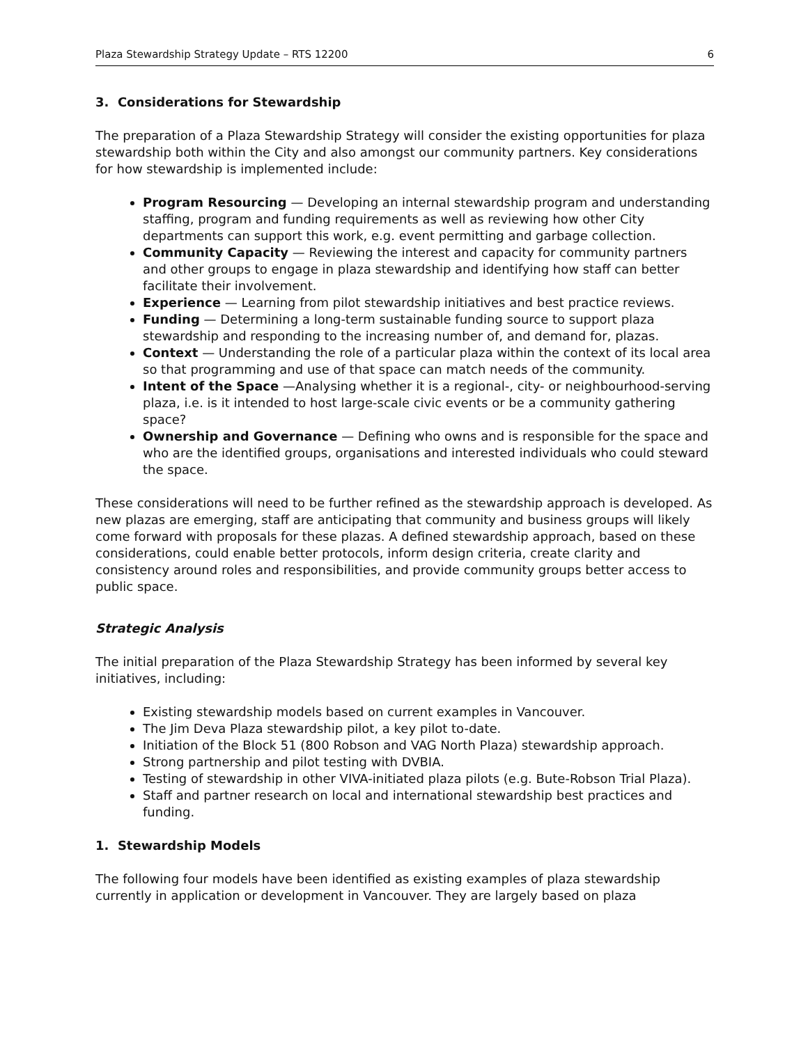Plaza Stewardship Strategy Update – RTS 12200 6
3. Considerations for Stewardship
The preparation of a Plaza Stewardship Strategy will consider the existing opportunities for plaza stewardship both within the City and also amongst our community partners. Key considerations for how stewardship is implemented include:
Program Resourcing — Developing an internal stewardship program and understanding staffing, program and funding requirements as well as reviewing how other City departments can support this work, e.g. event permitting and garbage collection.
Community Capacity — Reviewing the interest and capacity for community partners and other groups to engage in plaza stewardship and identifying how staff can better facilitate their involvement.
Experience — Learning from pilot stewardship initiatives and best practice reviews.
Funding — Determining a long-term sustainable funding source to support plaza stewardship and responding to the increasing number of, and demand for, plazas.
Context — Understanding the role of a particular plaza within the context of its local area so that programming and use of that space can match needs of the community.
Intent of the Space —Analysing whether it is a regional-, city- or neighbourhood-serving plaza, i.e. is it intended to host large-scale civic events or be a community gathering space?
Ownership and Governance — Defining who owns and is responsible for the space and who are the identified groups, organisations and interested individuals who could steward the space.
These considerations will need to be further refined as the stewardship approach is developed. As new plazas are emerging, staff are anticipating that community and business groups will likely come forward with proposals for these plazas. A defined stewardship approach, based on these considerations, could enable better protocols, inform design criteria, create clarity and consistency around roles and responsibilities, and provide community groups better access to public space.
Strategic Analysis
The initial preparation of the Plaza Stewardship Strategy has been informed by several key initiatives, including:
Existing stewardship models based on current examples in Vancouver.
The Jim Deva Plaza stewardship pilot, a key pilot to-date.
Initiation of the Block 51 (800 Robson and VAG North Plaza) stewardship approach.
Strong partnership and pilot testing with DVBIA.
Testing of stewardship in other VIVA-initiated plaza pilots (e.g. Bute-Robson Trial Plaza).
Staff and partner research on local and international stewardship best practices and funding.
1. Stewardship Models
The following four models have been identified as existing examples of plaza stewardship currently in application or development in Vancouver. They are largely based on plaza